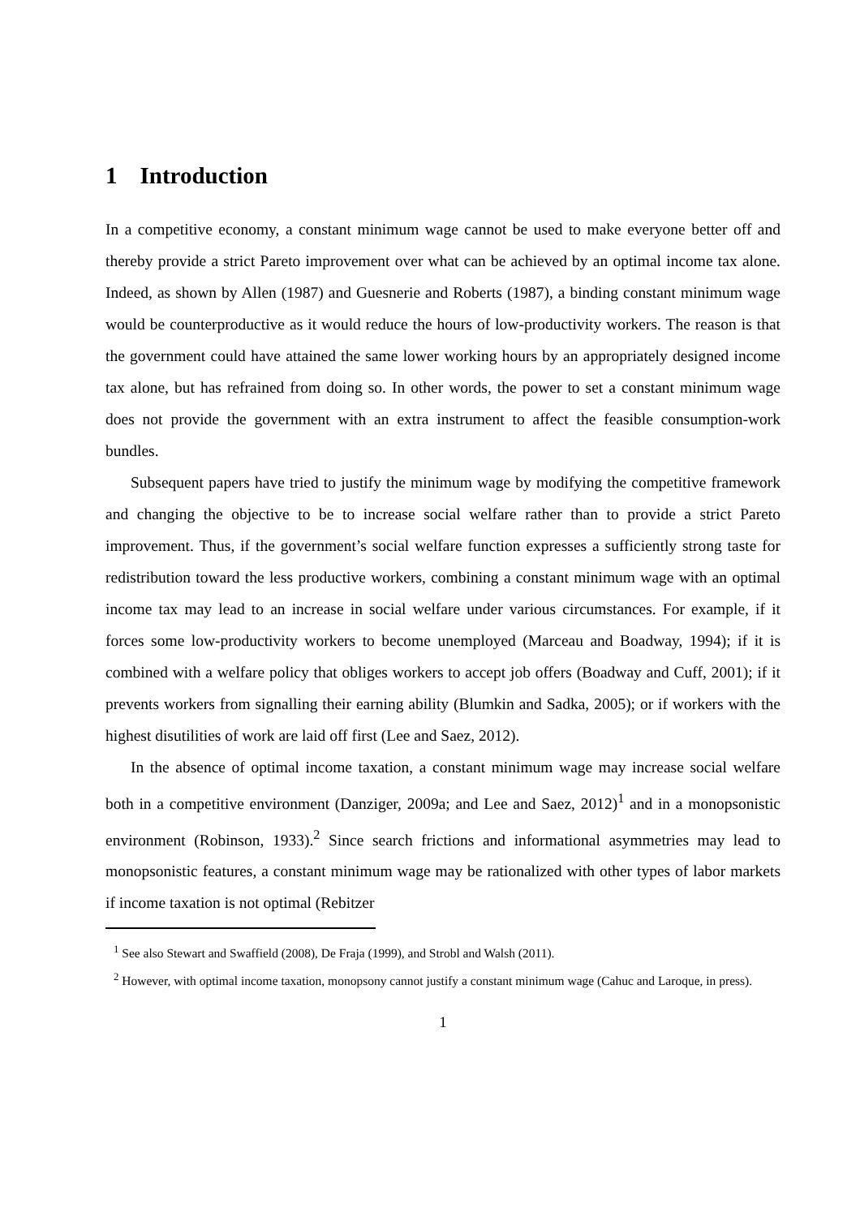1 Introduction
In a competitive economy, a constant minimum wage cannot be used to make everyone better off and thereby provide a strict Pareto improvement over what can be achieved by an optimal income tax alone. Indeed, as shown by Allen (1987) and Guesnerie and Roberts (1987), a binding constant minimum wage would be counterproductive as it would reduce the hours of low-productivity workers. The reason is that the government could have attained the same lower working hours by an appropriately designed income tax alone, but has refrained from doing so. In other words, the power to set a constant minimum wage does not provide the government with an extra instrument to affect the feasible consumption-work bundles.
Subsequent papers have tried to justify the minimum wage by modifying the competitive framework and changing the objective to be to increase social welfare rather than to provide a strict Pareto improvement. Thus, if the government’s social welfare function expresses a sufficiently strong taste for redistribution toward the less productive workers, combining a constant minimum wage with an optimal income tax may lead to an increase in social welfare under various circumstances. For example, if it forces some low-productivity workers to become unemployed (Marceau and Boadway, 1994); if it is combined with a welfare policy that obliges workers to accept job offers (Boadway and Cuff, 2001); if it prevents workers from signalling their earning ability (Blumkin and Sadka, 2005); or if workers with the highest disutilities of work are laid off first (Lee and Saez, 2012).
In the absence of optimal income taxation, a constant minimum wage may increase social welfare both in a competitive environment (Danziger, 2009a; and Lee and Saez, 2012)<sup>1</sup> and in a monopsonistic environment (Robinson, 1933).<sup>2</sup> Since search frictions and informational asymmetries may lead to monopsonistic features, a constant minimum wage may be rationalized with other types of labor markets if income taxation is not optimal (Rebitzer
<sup>1</sup> See also Stewart and Swaffield (2008), De Fraja (1999), and Strobl and Walsh (2011).
<sup>2</sup> However, with optimal income taxation, monopsony cannot justify a constant minimum wage (Cahuc and Laroque, in press).
1